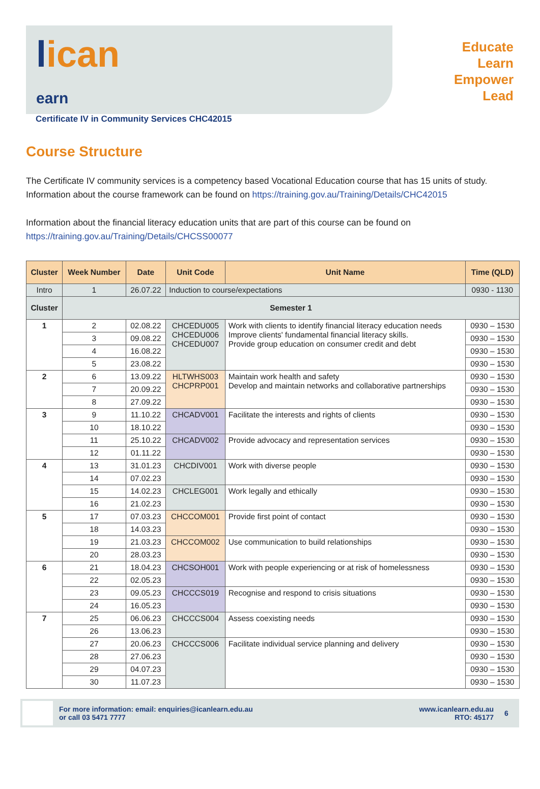lican
earn
Certificate IV in Community Services CHC42015
Educate
Learn
Empower
Lead
Course Structure
The Certificate IV community services is a competency based Vocational Education course that has 15 units of study. Information about the course framework can be found on https://training.gov.au/Training/Details/CHC42015
Information about the financial literacy education units that are part of this course can be found on https://training.gov.au/Training/Details/CHCSS00077
| Cluster | Week Number | Date | Unit Code | Unit Name | Time (QLD) |
| --- | --- | --- | --- | --- | --- |
| Intro | 1 | 26.07.22 | Induction to course/expectations | | 0930 - 1130 |
| Cluster | Semester 1 | | | | |
| 1 | 2 | 02.08.22 | CHCEDU005 CHCEDU006 CHCEDU007 | Work with clients to identify financial literacy education needs Improve clients' fundamental financial literacy skills. Provide group education on consumer credit and debt | 0930 – 1530 |
| | 3 | 09.08.22 | | | 0930 – 1530 |
| | 4 | 16.08.22 | | | 0930 – 1530 |
| | 5 | 23.08.22 | | | 0930 – 1530 |
| 2 | 6 | 13.09.22 | HLTWHS003 CHCPRP001 | Maintain work health and safety Develop and maintain networks and collaborative partnerships | 0930 – 1530 |
| | 7 | 20.09.22 | | | 0930 – 1530 |
| | 8 | 27.09.22 | | | 0930 – 1530 |
| 3 | 9 | 11.10.22 | CHCADV001 | Facilitate the interests and rights of clients | 0930 – 1530 |
| | 10 | 18.10.22 | | | 0930 – 1530 |
| | 11 | 25.10.22 | CHCADV002 | Provide advocacy and representation services | 0930 – 1530 |
| | 12 | 01.11.22 | | | 0930 – 1530 |
| 4 | 13 | 31.01.23 | CHCDIV001 | Work with diverse people | 0930 – 1530 |
| | 14 | 07.02.23 | | | 0930 – 1530 |
| | 15 | 14.02.23 | CHCLEG001 | Work legally and ethically | 0930 – 1530 |
| | 16 | 21.02.23 | | | 0930 – 1530 |
| 5 | 17 | 07.03.23 | CHCCOM001 | Provide first point of contact | 0930 – 1530 |
| | 18 | 14.03.23 | | | 0930 – 1530 |
| | 19 | 21.03.23 | CHCCOM002 | Use communication to build relationships | 0930 – 1530 |
| | 20 | 28.03.23 | | | 0930 – 1530 |
| 6 | 21 | 18.04.23 | CHCSOH001 | Work with people experiencing or at risk of homelessness | 0930 – 1530 |
| | 22 | 02.05.23 | | | 0930 – 1530 |
| | 23 | 09.05.23 | CHCCCS019 | Recognise and respond to crisis situations | 0930 – 1530 |
| | 24 | 16.05.23 | | | 0930 – 1530 |
| 7 | 25 | 06.06.23 | CHCCCS004 | Assess coexisting needs | 0930 – 1530 |
| | 26 | 13.06.23 | | | 0930 – 1530 |
| | 27 | 20.06.23 | CHCCCS006 | Facilitate individual service planning and delivery | 0930 – 1530 |
| | 28 | 27.06.23 | | | 0930 – 1530 |
| | 29 | 04.07.23 | | | 0930 – 1530 |
| | 30 | 11.07.23 | | | 0930 – 1530 |
For more information: email: enquiries@icanlearn.edu.au
or call 03 5471 7777
www.icanlearn.edu.au
RTO: 45177
6